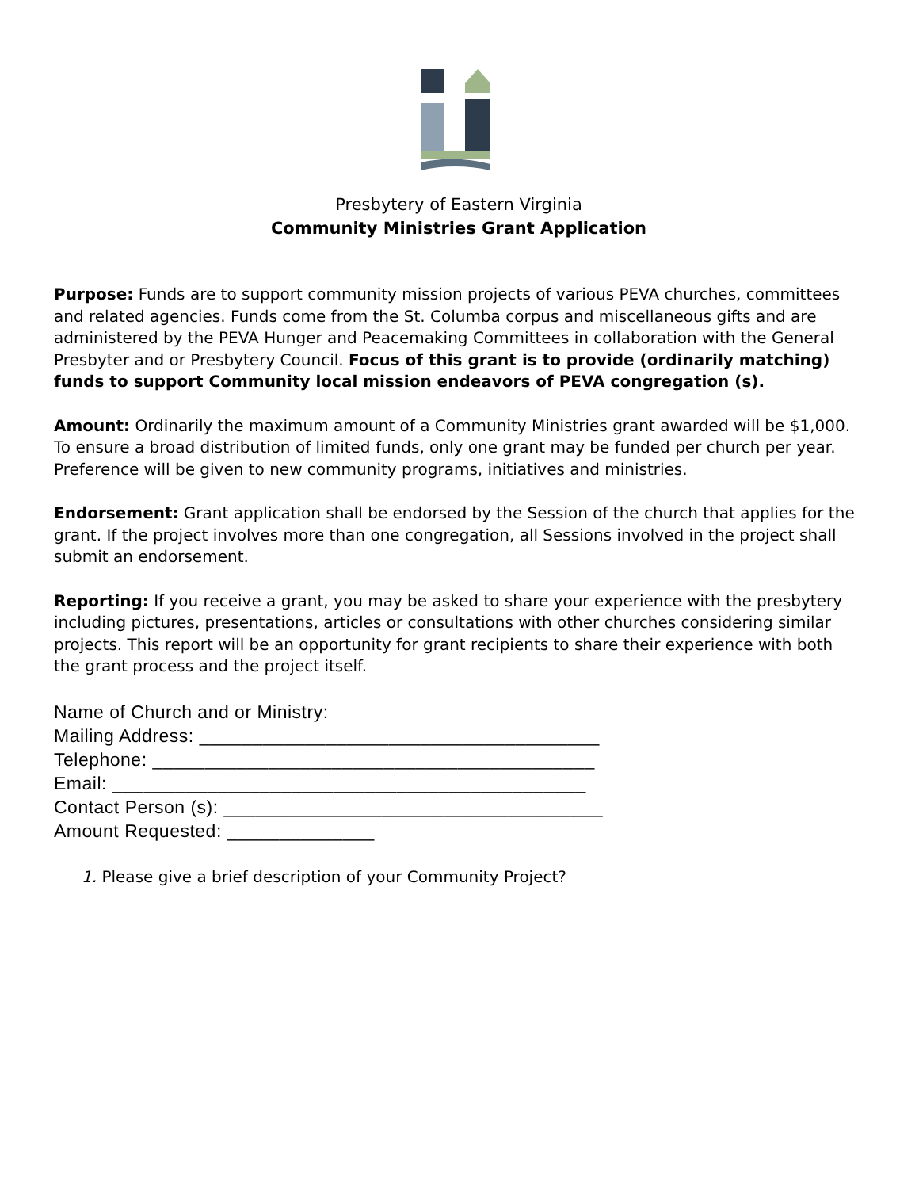Presbytery of Eastern Virginia
Community Ministries Grant Application
Purpose: Funds are to support community mission projects of various PEVA churches, committees and related agencies. Funds come from the St. Columba corpus and miscellaneous gifts and are administered by the PEVA Hunger and Peacemaking Committees in collaboration with the General Presbyter and or Presbytery Council. Focus of this grant is to provide (ordinarily matching) funds to support Community local mission endeavors of PEVA congregation (s).
Amount: Ordinarily the maximum amount of a Community Ministries grant awarded will be $1,000. To ensure a broad distribution of limited funds, only one grant may be funded per church per year. Preference will be given to new community programs, initiatives and ministries.
Endorsement: Grant application shall be endorsed by the Session of the church that applies for the grant. If the project involves more than one congregation, all Sessions involved in the project shall submit an endorsement.
Reporting: If you receive a grant, you may be asked to share your experience with the presbytery including pictures, presentations, articles or consultations with other churches considering similar projects. This report will be an opportunity for grant recipients to share their experience with both the grant process and the project itself.
Name of Church and or Ministry:
Mailing Address: ______________________________________
Telephone: __________________________________________
Email: _____________________________________________
Contact Person (s): ____________________________________
Amount Requested: ______________
1. Please give a brief description of your Community Project?